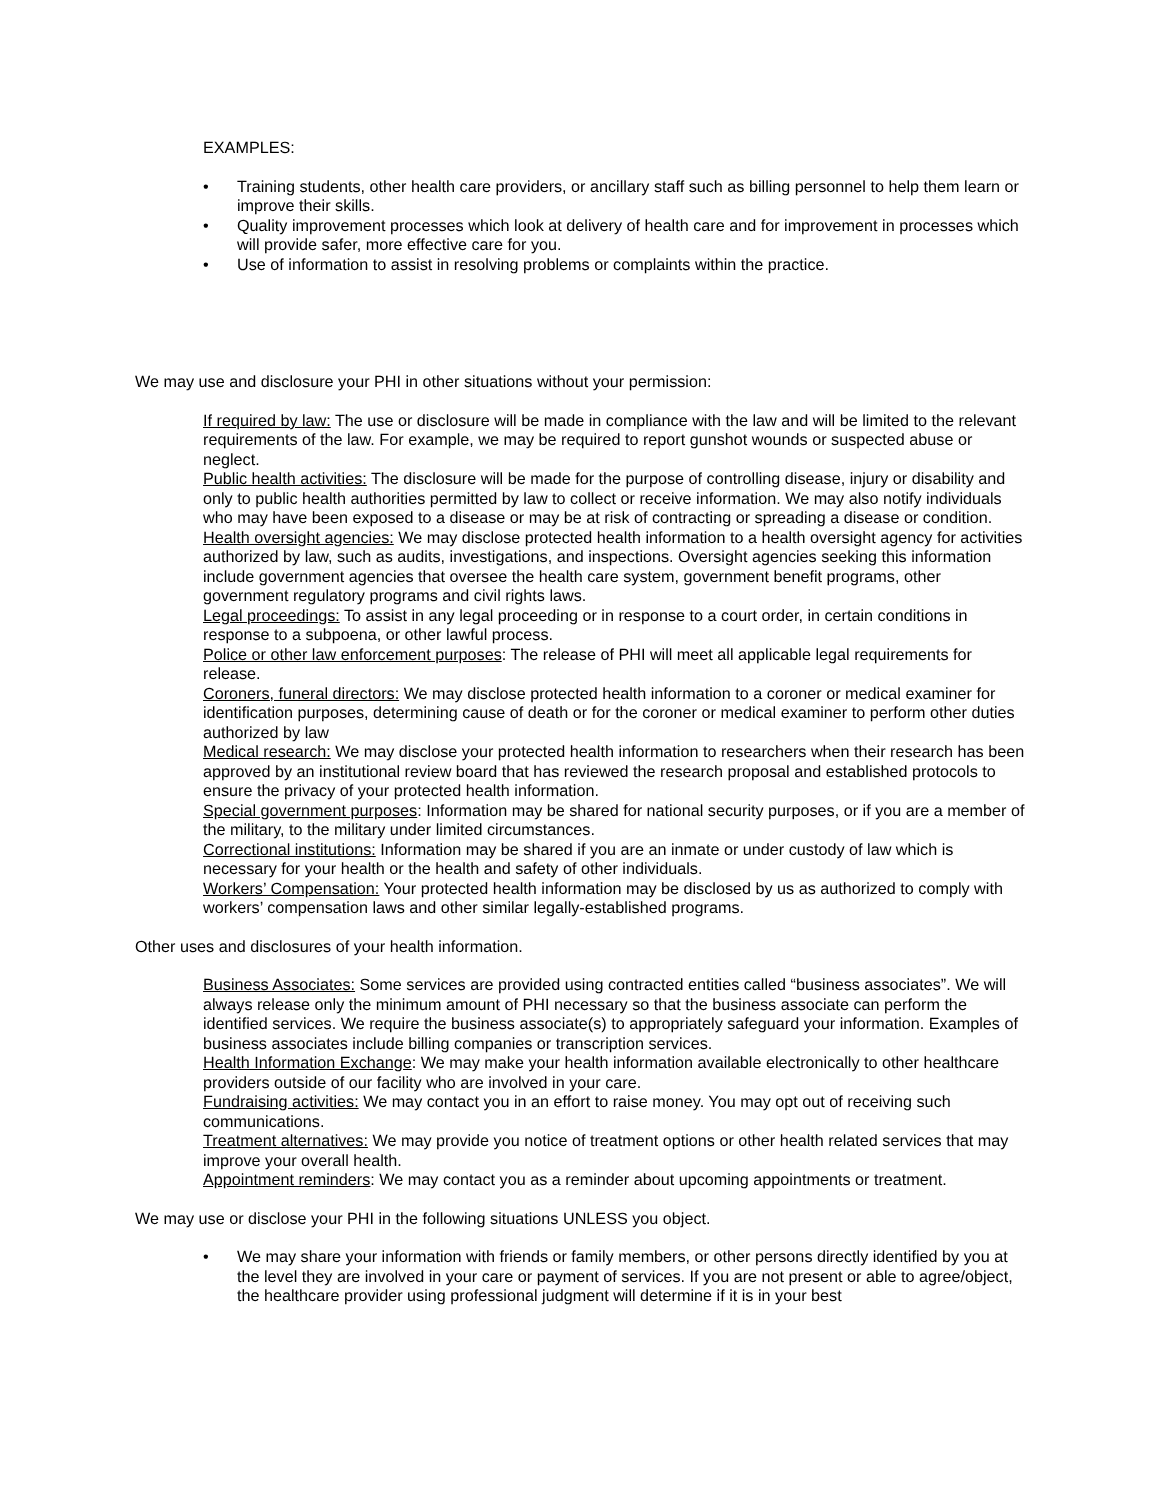EXAMPLES:
• Training students, other health care providers, or ancillary staff such as billing personnel to help them learn or improve their skills.
• Quality improvement processes which look at delivery of health care and for improvement in processes which will provide safer, more effective care for you.
• Use of information to assist in resolving problems or complaints within the practice.
We may use and disclosure your PHI in other situations without your permission:
If required by law: The use or disclosure will be made in compliance with the law and will be limited to the relevant requirements of the law. For example, we may be required to report gunshot wounds or suspected abuse or neglect.
Public health activities: The disclosure will be made for the purpose of controlling disease, injury or disability and only to public health authorities permitted by law to collect or receive information. We may also notify individuals who may have been exposed to a disease or may be at risk of contracting or spreading a disease or condition.
Health oversight agencies: We may disclose protected health information to a health oversight agency for activities authorized by law, such as audits, investigations, and inspections. Oversight agencies seeking this information include government agencies that oversee the health care system, government benefit programs, other government regulatory programs and civil rights laws.
Legal proceedings: To assist in any legal proceeding or in response to a court order, in certain conditions in response to a subpoena, or other lawful process.
Police or other law enforcement purposes: The release of PHI will meet all applicable legal requirements for release.
Coroners, funeral directors: We may disclose protected health information to a coroner or medical examiner for identification purposes, determining cause of death or for the coroner or medical examiner to perform other duties authorized by law
Medical research: We may disclose your protected health information to researchers when their research has been approved by an institutional review board that has reviewed the research proposal and established protocols to ensure the privacy of your protected health information.
Special government purposes: Information may be shared for national security purposes, or if you are a member of the military, to the military under limited circumstances.
Correctional institutions: Information may be shared if you are an inmate or under custody of law which is necessary for your health or the health and safety of other individuals.
Workers’ Compensation: Your protected health information may be disclosed by us as authorized to comply with workers’ compensation laws and other similar legally-established programs.
Other uses and disclosures of your health information.
Business Associates: Some services are provided using contracted entities called “business associates”. We will always release only the minimum amount of PHI necessary so that the business associate can perform the identified services. We require the business associate(s) to appropriately safeguard your information. Examples of business associates include billing companies or transcription services.
Health Information Exchange: We may make your health information available electronically to other healthcare providers outside of our facility who are involved in your care.
Fundraising activities: We may contact you in an effort to raise money. You may opt out of receiving such communications.
Treatment alternatives: We may provide you notice of treatment options or other health related services that may improve your overall health.
Appointment reminders: We may contact you as a reminder about upcoming appointments or treatment.
We may use or disclose your PHI in the following situations UNLESS you object.
• We may share your information with friends or family members, or other persons directly identified by you at the level they are involved in your care or payment of services. If you are not present or able to agree/object, the healthcare provider using professional judgment will determine if it is in your best